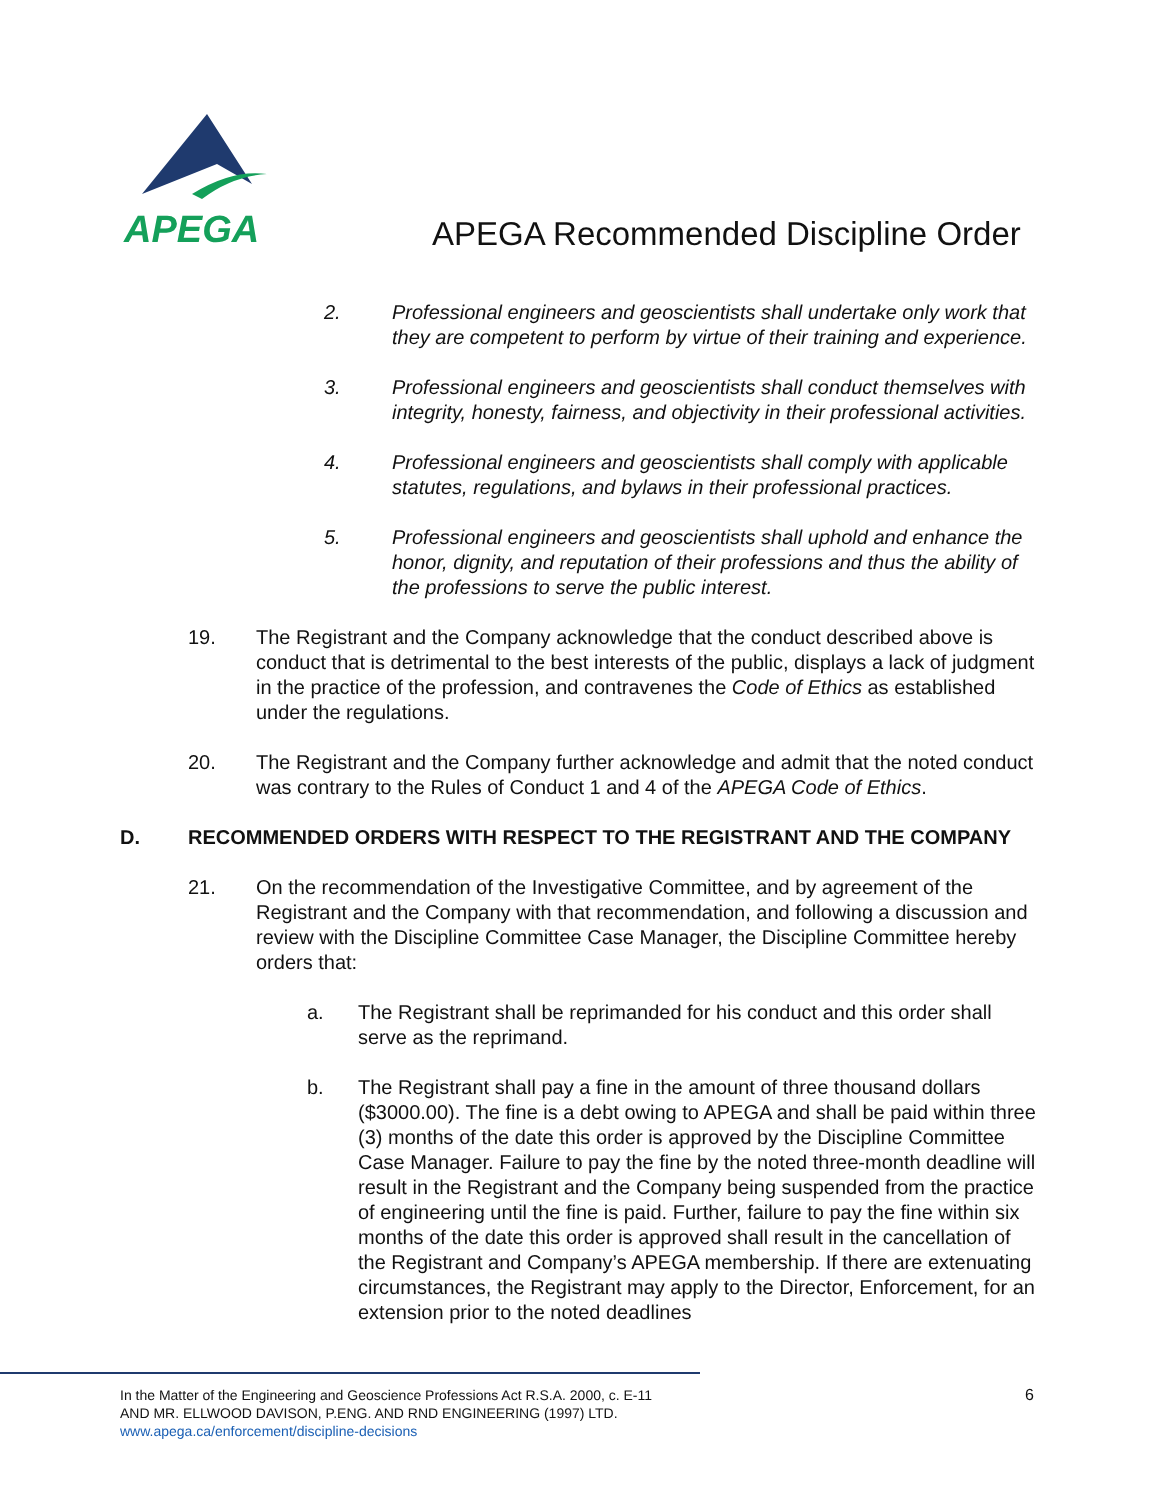APEGA
APEGA Recommended Discipline Order
2. Professional engineers and geoscientists shall undertake only work that they are competent to perform by virtue of their training and experience.
3. Professional engineers and geoscientists shall conduct themselves with integrity, honesty, fairness, and objectivity in their professional activities.
4. Professional engineers and geoscientists shall comply with applicable statutes, regulations, and bylaws in their professional practices.
5. Professional engineers and geoscientists shall uphold and enhance the honor, dignity, and reputation of their professions and thus the ability of the professions to serve the public interest.
19. The Registrant and the Company acknowledge that the conduct described above is conduct that is detrimental to the best interests of the public, displays a lack of judgment in the practice of the profession, and contravenes the Code of Ethics as established under the regulations.
20. The Registrant and the Company further acknowledge and admit that the noted conduct was contrary to the Rules of Conduct 1 and 4 of the APEGA Code of Ethics.
D. RECOMMENDED ORDERS WITH RESPECT TO THE REGISTRANT AND THE COMPANY
21. On the recommendation of the Investigative Committee, and by agreement of the Registrant and the Company with that recommendation, and following a discussion and review with the Discipline Committee Case Manager, the Discipline Committee hereby orders that:
a. The Registrant shall be reprimanded for his conduct and this order shall serve as the reprimand.
b. The Registrant shall pay a fine in the amount of three thousand dollars ($3000.00). The fine is a debt owing to APEGA and shall be paid within three (3) months of the date this order is approved by the Discipline Committee Case Manager. Failure to pay the fine by the noted three-month deadline will result in the Registrant and the Company being suspended from the practice of engineering until the fine is paid. Further, failure to pay the fine within six months of the date this order is approved shall result in the cancellation of the Registrant and Company’s APEGA membership. If there are extenuating circumstances, the Registrant may apply to the Director, Enforcement, for an extension prior to the noted deadlines
In the Matter of the Engineering and Geoscience Professions Act R.S.A. 2000, c. E-11
AND MR. ELLWOOD DAVISON, P.ENG. AND RND ENGINEERING (1997) LTD.
www.apega.ca/enforcement/discipline-decisions
6